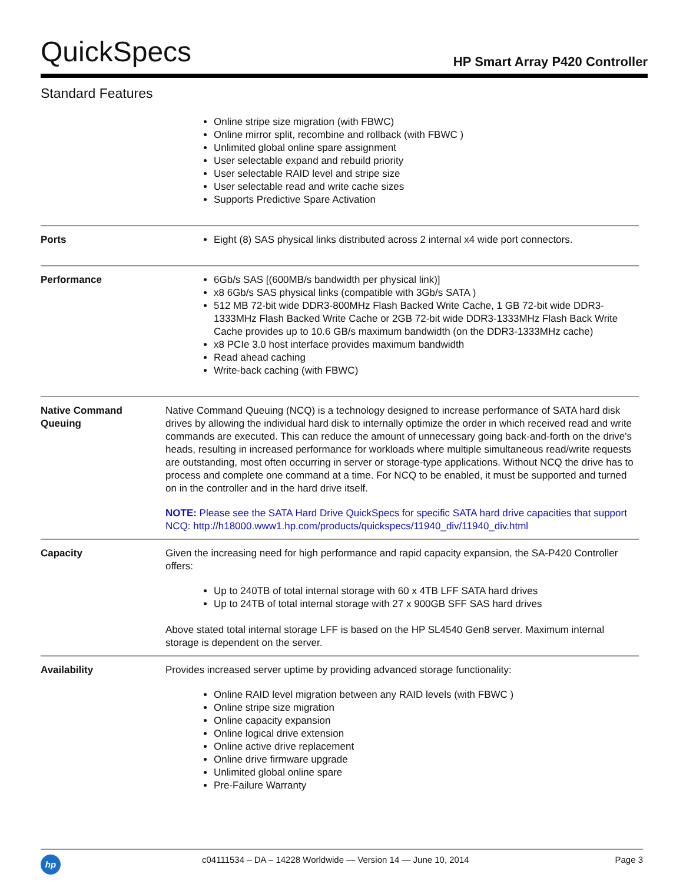QuickSpecs HP Smart Array P420 Controller
Standard Features
| | Online stripe size migration (with FBWC) Online mirror split, recombine and rollback (with FBWC ) Unlimited global online spare assignment User selectable expand and rebuild priority User selectable RAID level and stripe size User selectable read and write cache sizes Supports Predictive Spare Activation |
| Ports | Eight (8) SAS physical links distributed across 2 internal x4 wide port connectors. |
| Performance | 6Gb/s SAS [(600MB/s bandwidth per physical link)] x8 6Gb/s SAS physical links (compatible with 3Gb/s SATA ) 512 MB 72-bit wide DDR3-800MHz Flash Backed Write Cache, 1 GB 72-bit wide DDR3-1333MHz Flash Backed Write Cache or 2GB 72-bit wide DDR3-1333MHz Flash Back Write Cache provides up to 10.6 GB/s maximum bandwidth (on the DDR3-1333MHz cache) x8 PCIe 3.0 host interface provides maximum bandwidth Read ahead caching Write-back caching (with FBWC) |
| Native Command Queuing | Native Command Queuing (NCQ) is a technology designed to increase performance of SATA hard disk drives by allowing the individual hard disk to internally optimize the order in which received read and write commands are executed. This can reduce the amount of unnecessary going back-and-forth on the drive's heads, resulting in increased performance for workloads where multiple simultaneous read/write requests are outstanding, most often occurring in server or storage-type applications. Without NCQ the drive has to process and complete one command at a time. For NCQ to be enabled, it must be supported and turned on in the controller and in the hard drive itself. NOTE: Please see the SATA Hard Drive QuickSpecs for specific SATA hard drive capacities that support NCQ: http://h18000.www1.hp.com/products/quickspecs/11940_div/11940_div.html |
| Capacity | Given the increasing need for high performance and rapid capacity expansion, the SA-P420 Controller offers: Up to 240TB of total internal storage with 60 x 4TB LFF SATA hard drives Up to 24TB of total internal storage with 27 x 900GB SFF SAS hard drives Above stated total internal storage LFF is based on the HP SL4540 Gen8 server. Maximum internal storage is dependent on the server. |
| Availability | Provides increased server uptime by providing advanced storage functionality: Online RAID level migration between any RAID levels (with FBWC ) Online stripe size migration Online capacity expansion Online logical drive extension Online active drive replacement Online drive firmware upgrade Unlimited global online spare Pre-Failure Warranty |
hp c04111534 – DA – 14228 Worldwide — Version 14 — June 10, 2014 Page 3